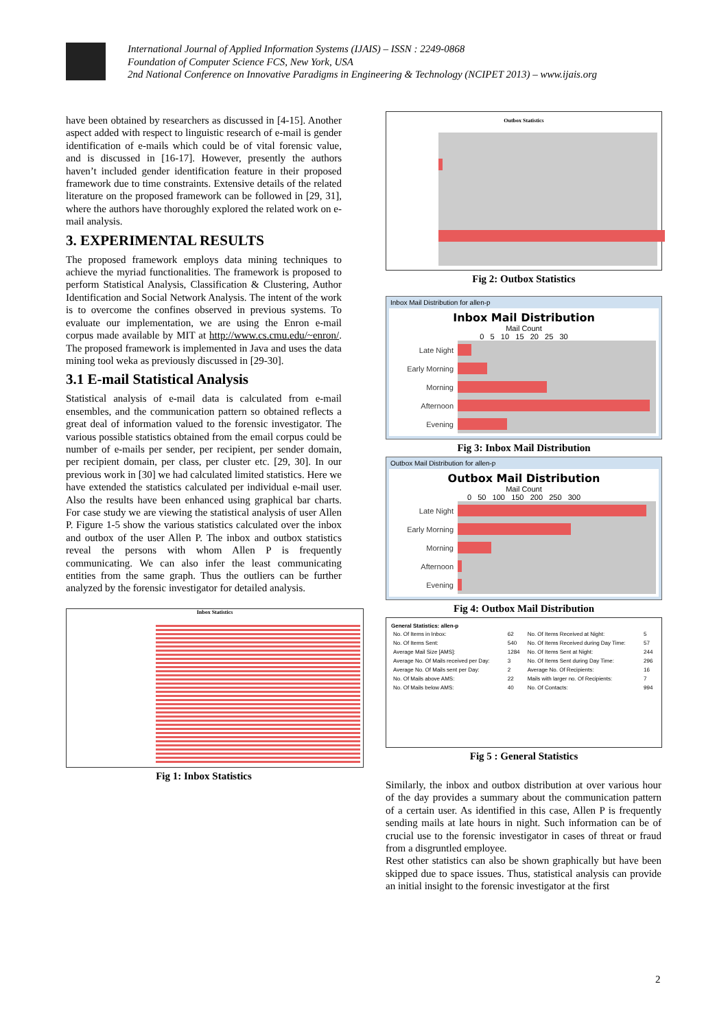International Journal of Applied Information Systems (IJAIS) – ISSN : 2249-0868
Foundation of Computer Science FCS, New York, USA
2nd National Conference on Innovative Paradigms in Engineering & Technology (NCIPET 2013) – www.ijais.org
have been obtained by researchers as discussed in [4-15]. Another aspect added with respect to linguistic research of e-mail is gender identification of e-mails which could be of vital forensic value, and is discussed in [16-17]. However, presently the authors haven’t included gender identification feature in their proposed framework due to time constraints. Extensive details of the related literature on the proposed framework can be followed in [29, 31], where the authors have thoroughly explored the related work on e-mail analysis.
3. EXPERIMENTAL RESULTS
The proposed framework employs data mining techniques to achieve the myriad functionalities. The framework is proposed to perform Statistical Analysis, Classification & Clustering, Author Identification and Social Network Analysis. The intent of the work is to overcome the confines observed in previous systems. To evaluate our implementation, we are using the Enron e-mail corpus made available by MIT at http://www.cs.cmu.edu/~enron/. The proposed framework is implemented in Java and uses the data mining tool weka as previously discussed in [29-30].
3.1 E-mail Statistical Analysis
Statistical analysis of e-mail data is calculated from e-mail ensembles, and the communication pattern so obtained reflects a great deal of information valued to the forensic investigator. The various possible statistics obtained from the email corpus could be number of e-mails per sender, per recipient, per sender domain, per recipient domain, per class, per cluster etc. [29, 30]. In our previous work in [30] we had calculated limited statistics. Here we have extended the statistics calculated per individual e-mail user. Also the results have been enhanced using graphical bar charts. For case study we are viewing the statistical analysis of user Allen P. Figure 1-5 show the various statistics calculated over the inbox and outbox of the user Allen P. The inbox and outbox statistics reveal the persons with whom Allen P is frequently communicating. We can also infer the least communicating entities from the same graph. Thus the outliers can be further analyzed by the forensic investigator for detailed analysis.
Inbox Statistics
Fig 1: Inbox Statistics
Outbox Statistics
Fig 2: Outbox Statistics
Inbox Mail Distribution for allen-p
Inbox Mail Distribution
Mail Count
0 5 10 15 20 25 30
Late Night
Early Morning
Morning
Afternoon
Evening
Fig 3: Inbox Mail Distribution
Outbox Mail Distribution for allen-p
Outbox Mail Distribution
Mail Count
0 50 100 150 200 250 300
Late Night
Early Morning
Morning
Afternoon
Evening
Fig 4: Outbox Mail Distribution
| General Statistics: allen-p | | | |
| --- | --- | --- | --- |
| No. Of Items in Inbox: | 62 | No. Of Items Received at Night: | 5 |
| No. Of Items Sent: | 540 | No. Of Items Received during Day Time: | 57 |
| Average Mail Size [AMS]: | 1284 | No. Of Items Sent at Night: | 244 |
| Average No. Of Mails received per Day: | 3 | No. Of Items Sent during Day Time: | 296 |
| Average No. Of Mails sent per Day: | 2 | Average No. Of Recipients: | 16 |
| No. Of Mails above AMS: | 22 | Mails with larger no. Of Recipients: | 7 |
| No. Of Mails below AMS: | 40 | No. Of Contacts: | 994 |
Fig 5 : General Statistics
Similarly, the inbox and outbox distribution at over various hour of the day provides a summary about the communication pattern of a certain user. As identified in this case, Allen P is frequently sending mails at late hours in night. Such information can be of crucial use to the forensic investigator in cases of threat or fraud from a disgruntled employee.
Rest other statistics can also be shown graphically but have been skipped due to space issues. Thus, statistical analysis can provide an initial insight to the forensic investigator at the first
2